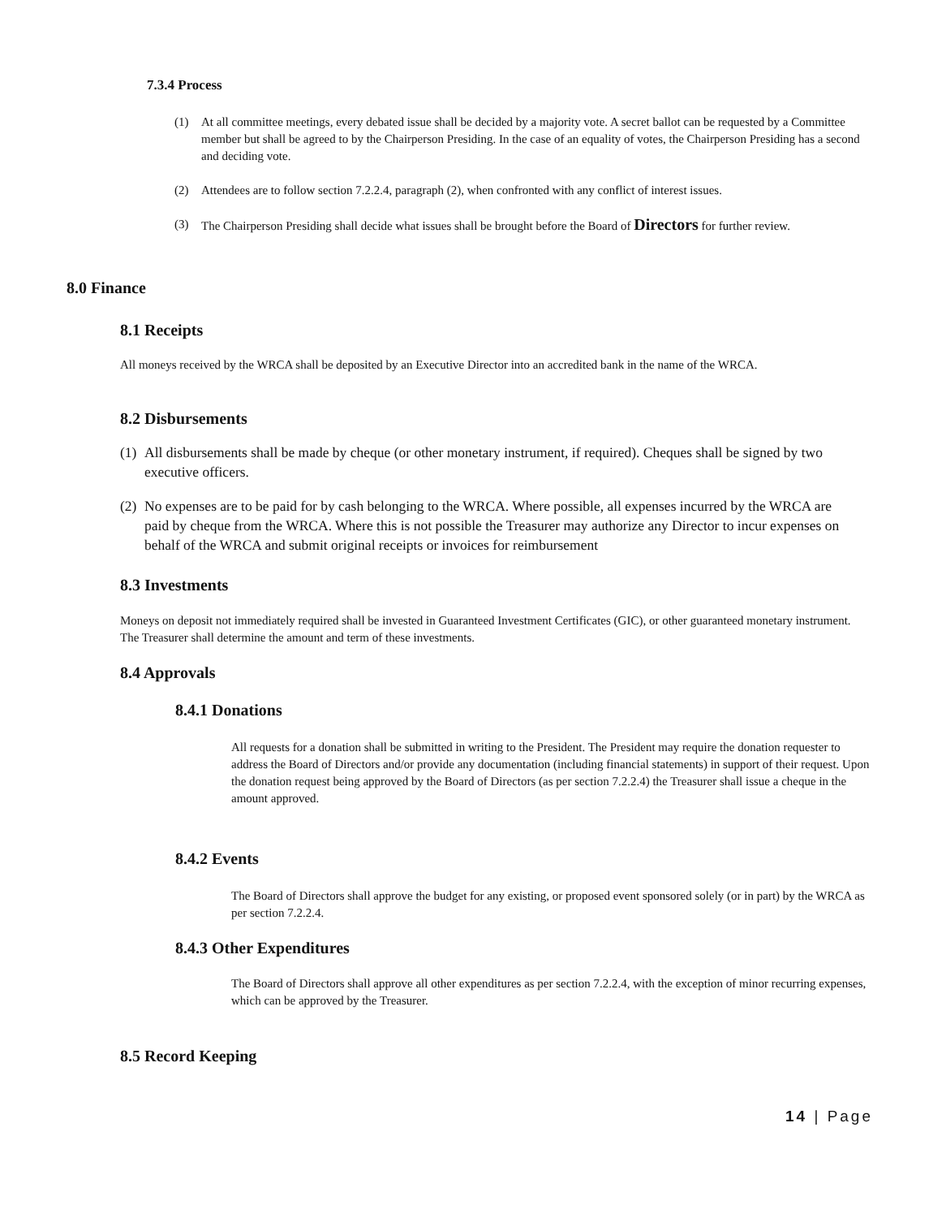7.3.4 Process
(1) At all committee meetings, every debated issue shall be decided by a majority vote. A secret ballot can be requested by a Committee member but shall be agreed to by the Chairperson Presiding. In the case of an equality of votes, the Chairperson Presiding has a second and deciding vote.
(2) Attendees are to follow section 7.2.2.4, paragraph (2), when confronted with any conflict of interest issues.
(3) The Chairperson Presiding shall decide what issues shall be brought before the Board of Directors for further review.
8.0 Finance
8.1 Receipts
All moneys received by the WRCA shall be deposited by an Executive Director into an accredited bank in the name of the WRCA.
8.2 Disbursements
(1) All disbursements shall be made by cheque (or other monetary instrument, if required). Cheques shall be signed by two executive officers.
(2) No expenses are to be paid for by cash belonging to the WRCA. Where possible, all expenses incurred by the WRCA are paid by cheque from the WRCA. Where this is not possible the Treasurer may authorize any Director to incur expenses on behalf of the WRCA and submit original receipts or invoices for reimbursement
8.3 Investments
Moneys on deposit not immediately required shall be invested in Guaranteed Investment Certificates (GIC), or other guaranteed monetary instrument. The Treasurer shall determine the amount and term of these investments.
8.4 Approvals
8.4.1 Donations
All requests for a donation shall be submitted in writing to the President. The President may require the donation requester to address the Board of Directors and/or provide any documentation (including financial statements) in support of their request. Upon the donation request being approved by the Board of Directors (as per section 7.2.2.4) the Treasurer shall issue a cheque in the amount approved.
8.4.2 Events
The Board of Directors shall approve the budget for any existing, or proposed event sponsored solely (or in part) by the WRCA as per section 7.2.2.4.
8.4.3 Other Expenditures
The Board of Directors shall approve all other expenditures as per section 7.2.2.4, with the exception of minor recurring expenses, which can be approved by the Treasurer.
8.5 Record Keeping
14 | Page